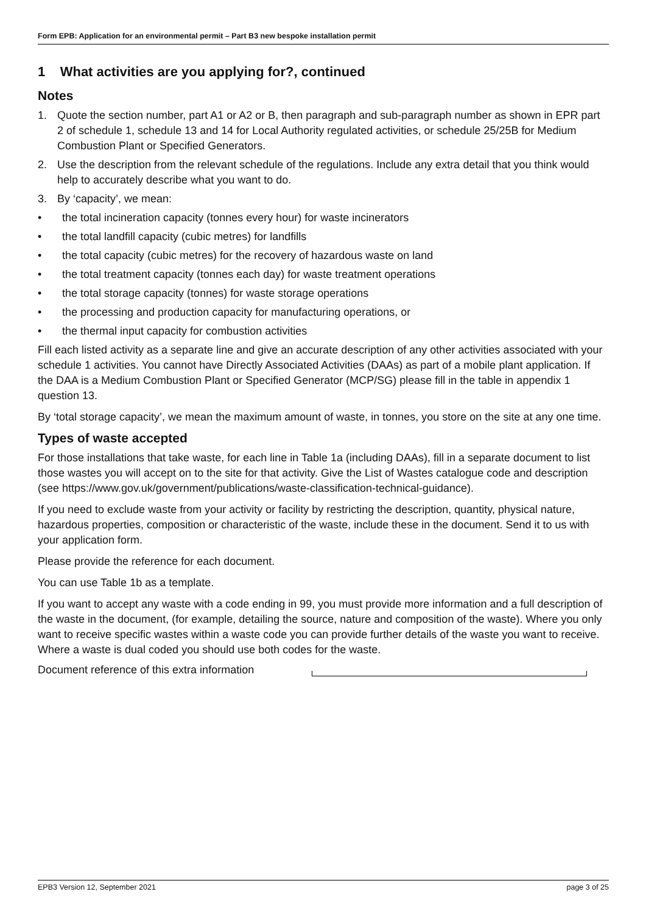Form EPB: Application for an environmental permit – Part B3 new bespoke installation permit
1 What activities are you applying for?, continued
Notes
1. Quote the section number, part A1 or A2 or B, then paragraph and sub-paragraph number as shown in EPR part 2 of schedule 1, schedule 13 and 14 for Local Authority regulated activities, or schedule 25/25B for Medium Combustion Plant or Specified Generators.
2. Use the description from the relevant schedule of the regulations. Include any extra detail that you think would help to accurately describe what you want to do.
3. By ‘capacity’, we mean:
• the total incineration capacity (tonnes every hour) for waste incinerators
• the total landfill capacity (cubic metres) for landfills
• the total capacity (cubic metres) for the recovery of hazardous waste on land
• the total treatment capacity (tonnes each day) for waste treatment operations
• the total storage capacity (tonnes) for waste storage operations
• the processing and production capacity for manufacturing operations, or
• the thermal input capacity for combustion activities
Fill each listed activity as a separate line and give an accurate description of any other activities associated with your schedule 1 activities. You cannot have Directly Associated Activities (DAAs) as part of a mobile plant application. If the DAA is a Medium Combustion Plant or Specified Generator (MCP/SG) please fill in the table in appendix 1 question 13.
By ‘total storage capacity’, we mean the maximum amount of waste, in tonnes, you store on the site at any one time.
Types of waste accepted
For those installations that take waste, for each line in Table 1a (including DAAs), fill in a separate document to list those wastes you will accept on to the site for that activity. Give the List of Wastes catalogue code and description (see https://www.gov.uk/government/publications/waste-classification-technical-guidance).
If you need to exclude waste from your activity or facility by restricting the description, quantity, physical nature, hazardous properties, composition or characteristic of the waste, include these in the document. Send it to us with your application form.
Please provide the reference for each document.
You can use Table 1b as a template.
If you want to accept any waste with a code ending in 99, you must provide more information and a full description of the waste in the document, (for example, detailing the source, nature and composition of the waste). Where you only want to receive specific wastes within a waste code you can provide further details of the waste you want to receive. Where a waste is dual coded you should use both codes for the waste.
Document reference of this extra information
EPB3 Version 12, September 2021 page 3 of 25